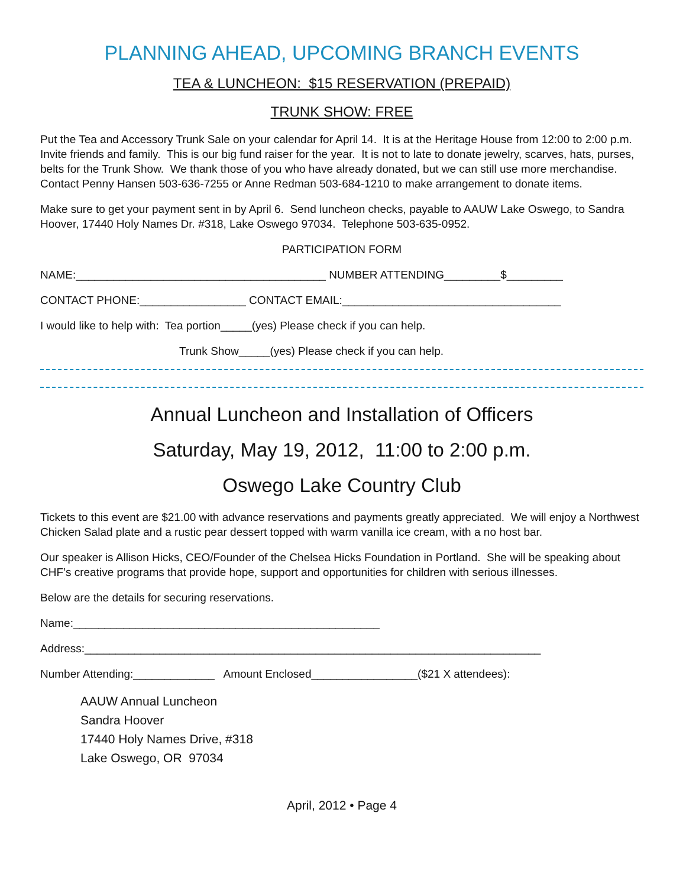PLANNING AHEAD, UPCOMING BRANCH EVENTS
TEA & LUNCHEON: $15 RESERVATION (PREPAID)
TRUNK SHOW: FREE
Put the Tea and Accessory Trunk Sale on your calendar for April 14. It is at the Heritage House from 12:00 to 2:00 p.m. Invite friends and family. This is our big fund raiser for the year. It is not to late to donate jewelry, scarves, hats, purses, belts for the Trunk Show. We thank those of you who have already donated, but we can still use more merchandise. Contact Penny Hansen 503-636-7255 or Anne Redman 503-684-1210 to make arrangement to donate items.
Make sure to get your payment sent in by April 6. Send luncheon checks, payable to AAUW Lake Oswego, to Sandra Hoover, 17440 Holy Names Dr. #318, Lake Oswego 97034. Telephone 503-635-0952.
PARTICIPATION FORM
NAME:________________________________________ NUMBER ATTENDING_________$_________
CONTACT PHONE:_________________ CONTACT EMAIL:___________________________________
I would like to help with: Tea portion_____(yes) Please check if you can help.
Trunk Show_____(yes) Please check if you can help.
Annual Luncheon and Installation of Officers
Saturday, May 19, 2012, 11:00 to 2:00 p.m.
Oswego Lake Country Club
Tickets to this event are $21.00 with advance reservations and payments greatly appreciated. We will enjoy a Northwest Chicken Salad plate and a rustic pear dessert topped with warm vanilla ice cream, with a no host bar.
Our speaker is Allison Hicks, CEO/Founder of the Chelsea Hicks Foundation in Portland. She will be speaking about CHF’s creative programs that provide hope, support and opportunities for children with serious illnesses.
Below are the details for securing reservations.
Name:_________________________________________________
Address:_________________________________________________________________________
Number Attending:_____________ Amount Enclosed_________________($21 X attendees):
AAUW Annual Luncheon
Sandra Hoover
17440 Holy Names Drive, #318
Lake Oswego, OR 97034
April, 2012 • Page 4